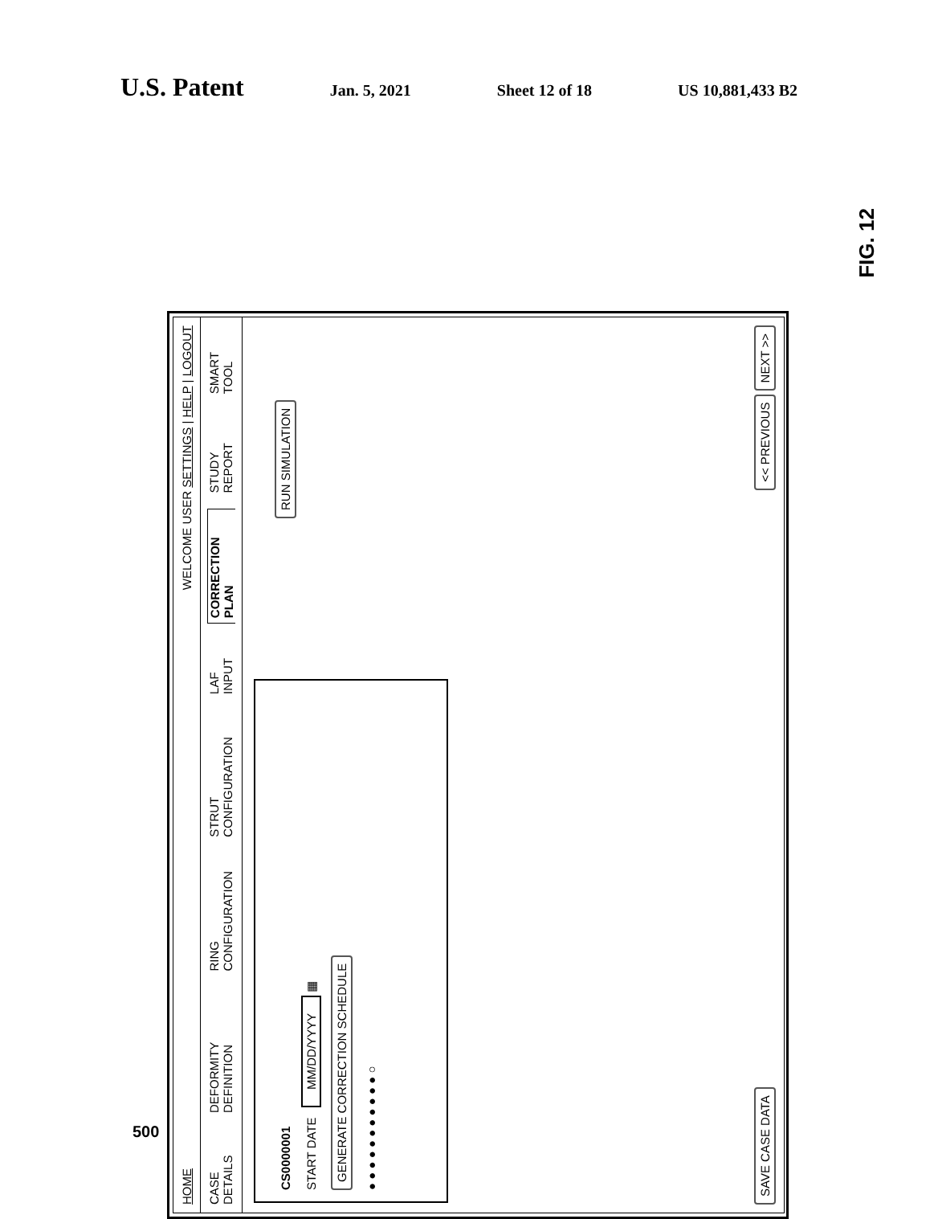U.S. Patent Jan. 5, 2021 Sheet 12 of 18 US 10,881,433 B2
FIG. 12
500
HOME WELCOME USER SETTINGS | HELP | LOGOUT
CASE DETAILS DEFORMITY DEFINITION RING CONFIGURATION STRUT CONFIGURATION LAF INPUT CORRECTION PLAN STUDY REPORT SMART TOOL
CS0000001
START DATE MM/DD/YYYY ▦
GENERATE CORRECTION SCHEDULE
● ● ● ● ● ● ● ● ● ● ● ○
RUN SIMULATION
SAVE CASE DATA << PREVIOUS NEXT >>